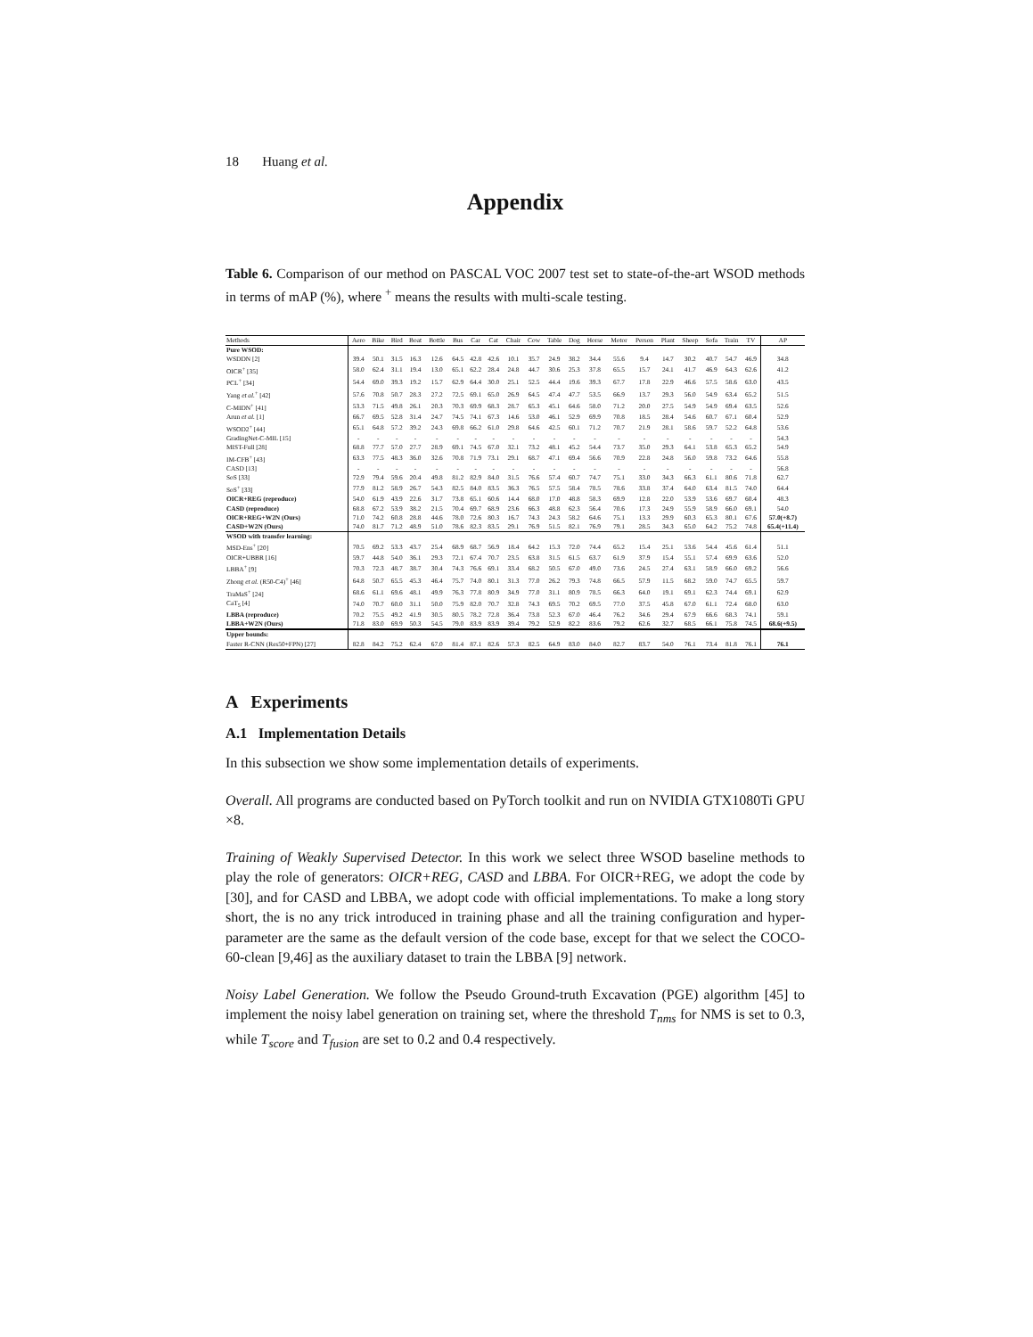18 Huang et al.
Appendix
Table 6. Comparison of our method on PASCAL VOC 2007 test set to state-of-the-art WSOD methods in terms of mAP (%), where <sup>+</sup> means the results with multi-scale testing.
| Methods | Aero | Bike | Bird | Boat | Bottle | Bus | Car | Cat | Chair | Cow | Table | Dog | Horse | Motor | Person | Plant | Sheep | Sofa | Train | TV | AP |
| --- | --- | --- | --- | --- | --- | --- | --- | --- | --- | --- | --- | --- | --- | --- | --- | --- | --- | --- | --- | --- | --- |
| Pure WSOD: | | | | | | | | | | | | | | | | | | | | | |
| WSDDN [2] | 39.4 | 50.1 | 31.5 | 16.3 | 12.6 | 64.5 | 42.8 | 42.6 | 10.1 | 35.7 | 24.9 | 38.2 | 34.4 | 55.6 | 9.4 | 14.7 | 30.2 | 40.7 | 54.7 | 46.9 | 34.8 |
| OICR<sup>+</sup> [35] | 58.0 | 62.4 | 31.1 | 19.4 | 13.0 | 65.1 | 62.2 | 28.4 | 24.8 | 44.7 | 30.6 | 25.3 | 37.8 | 65.5 | 15.7 | 24.1 | 41.7 | 46.9 | 64.3 | 62.6 | 41.2 |
| PCL<sup>+</sup> [34] | 54.4 | 69.0 | 39.3 | 19.2 | 15.7 | 62.9 | 64.4 | 30.0 | 25.1 | 52.5 | 44.4 | 19.6 | 39.3 | 67.7 | 17.8 | 22.9 | 46.6 | 57.5 | 58.6 | 63.0 | 43.5 |
| Yang et al.<sup>+</sup> [42] | 57.6 | 70.8 | 50.7 | 28.3 | 27.2 | 72.5 | 69.1 | 65.0 | 26.9 | 64.5 | 47.4 | 47.7 | 53.5 | 66.9 | 13.7 | 29.3 | 56.0 | 54.9 | 63.4 | 65.2 | 51.5 |
| C-MIDN<sup>+</sup> [41] | 53.3 | 71.5 | 49.8 | 26.1 | 20.3 | 70.3 | 69.9 | 68.3 | 28.7 | 65.3 | 45.1 | 64.6 | 58.0 | 71.2 | 20.0 | 27.5 | 54.9 | 54.9 | 69.4 | 63.5 | 52.6 |
| Arun et al. [1] | 66.7 | 69.5 | 52.8 | 31.4 | 24.7 | 74.5 | 74.1 | 67.3 | 14.6 | 53.0 | 46.1 | 52.9 | 69.9 | 70.8 | 18.5 | 28.4 | 54.6 | 60.7 | 67.1 | 60.4 | 52.9 |
| WSOD2<sup>+</sup> [44] | 65.1 | 64.8 | 57.2 | 39.2 | 24.3 | 69.8 | 66.2 | 61.0 | 29.8 | 64.6 | 42.5 | 60.1 | 71.2 | 70.7 | 21.9 | 28.1 | 58.6 | 59.7 | 52.2 | 64.8 | 53.6 |
| GradingNet-C-MIL [15] | - | - | - | - | - | - | - | - | - | - | - | - | - | - | - | - | - | - | - | - | 54.3 |
| MIST-Full [28] | 68.8 | 77.7 | 57.0 | 27.7 | 28.9 | 69.1 | 74.5 | 67.0 | 32.1 | 73.2 | 48.1 | 45.2 | 54.4 | 73.7 | 35.0 | 29.3 | 64.1 | 53.8 | 65.3 | 65.2 | 54.9 |
| IM-CFB<sup>+</sup> [43] | 63.3 | 77.5 | 48.3 | 36.0 | 32.6 | 70.8 | 71.9 | 73.1 | 29.1 | 68.7 | 47.1 | 69.4 | 56.6 | 70.9 | 22.8 | 24.8 | 56.0 | 59.8 | 73.2 | 64.6 | 55.8 |
| CASD [13] | - | - | - | - | - | - | - | - | - | - | - | - | - | - | - | - | - | - | - | - | 56.8 |
| SoS [33] | 72.9 | 79.4 | 59.6 | 20.4 | 49.8 | 81.2 | 82.9 | 84.0 | 31.5 | 76.6 | 57.4 | 60.7 | 74.7 | 75.1 | 33.0 | 34.3 | 66.3 | 61.1 | 80.6 | 71.8 | 62.7 |
| SoS<sup>+</sup> [33] | 77.9 | 81.2 | 58.9 | 26.7 | 54.3 | 82.5 | 84.0 | 83.5 | 36.3 | 76.5 | 57.5 | 58.4 | 78.5 | 78.6 | 33.8 | 37.4 | 64.0 | 63.4 | 81.5 | 74.0 | 64.4 |
| OICR+REG (reproduce) | 54.0 | 61.9 | 43.9 | 22.6 | 31.7 | 73.8 | 65.1 | 60.6 | 14.4 | 68.0 | 17.0 | 48.8 | 58.3 | 69.9 | 12.8 | 22.0 | 53.9 | 53.6 | 69.7 | 60.4 | 48.3 |
| CASD (reproduce) | 68.8 | 67.2 | 53.9 | 38.2 | 21.5 | 70.4 | 69.7 | 68.9 | 23.6 | 66.3 | 48.8 | 62.3 | 56.4 | 70.6 | 17.3 | 24.9 | 55.9 | 58.9 | 66.0 | 69.1 | 54.0 |
| OICR+REG+W2N (Ours) | 71.0 | 74.2 | 60.8 | 28.8 | 44.6 | 78.0 | 72.6 | 80.3 | 16.7 | 74.3 | 24.3 | 58.2 | 64.6 | 75.1 | 13.3 | 29.9 | 60.3 | 65.3 | 80.1 | 67.6 | 57.0(+8.7) |
| CASD+W2N (Ours) | 74.0 | 81.7 | 71.2 | 48.9 | 51.0 | 78.6 | 82.3 | 83.5 | 29.1 | 76.9 | 51.5 | 82.1 | 76.9 | 79.1 | 28.5 | 34.3 | 65.0 | 64.2 | 75.2 | 74.8 | 65.4(+11.4) |
| WSOD with transfer learning: | | | | | | | | | | | | | | | | | | | | | |
| MSD-Ens<sup>+</sup> [20] | 70.5 | 69.2 | 53.3 | 43.7 | 25.4 | 68.9 | 68.7 | 56.9 | 18.4 | 64.2 | 15.3 | 72.0 | 74.4 | 65.2 | 15.4 | 25.1 | 53.6 | 54.4 | 45.6 | 61.4 | 51.1 |
| OICR+UBBR [16] | 59.7 | 44.8 | 54.0 | 36.1 | 29.3 | 72.1 | 67.4 | 70.7 | 23.5 | 63.8 | 31.5 | 61.5 | 63.7 | 61.9 | 37.9 | 15.4 | 55.1 | 57.4 | 69.9 | 63.6 | 52.0 |
| LBBA<sup>+</sup> [9] | 70.3 | 72.3 | 48.7 | 38.7 | 30.4 | 74.3 | 76.6 | 69.1 | 33.4 | 68.2 | 50.5 | 67.0 | 49.0 | 73.6 | 24.5 | 27.4 | 63.1 | 58.9 | 66.0 | 69.2 | 56.6 |
| Zhong et al. (R50-C4)<sup>+</sup> [46] | 64.8 | 50.7 | 65.5 | 45.3 | 46.4 | 75.7 | 74.0 | 80.1 | 31.3 | 77.0 | 26.2 | 79.3 | 74.8 | 66.5 | 57.9 | 11.5 | 68.2 | 59.0 | 74.7 | 65.5 | 59.7 |
| TraMaS<sup>+</sup> [24] | 68.6 | 61.1 | 69.6 | 48.1 | 49.9 | 76.3 | 77.8 | 80.9 | 34.9 | 77.0 | 31.1 | 80.9 | 78.5 | 66.3 | 64.0 | 19.1 | 69.1 | 62.3 | 74.4 | 69.1 | 62.9 |
| CaT<sub>5</sub> [4] | 74.0 | 70.7 | 60.0 | 31.1 | 50.0 | 75.9 | 82.0 | 70.7 | 32.8 | 74.3 | 69.5 | 70.2 | 69.5 | 77.0 | 37.5 | 45.8 | 67.0 | 61.1 | 72.4 | 68.0 | 63.0 |
| LBBA (reproduce) | 70.2 | 75.5 | 49.2 | 41.9 | 30.5 | 80.5 | 78.2 | 72.8 | 36.4 | 73.8 | 52.3 | 67.0 | 46.4 | 76.2 | 34.6 | 29.4 | 67.9 | 66.6 | 68.3 | 74.1 | 59.1 |
| LBBA+W2N (Ours) | 71.8 | 83.0 | 69.9 | 50.3 | 54.5 | 79.0 | 83.9 | 83.9 | 39.4 | 79.2 | 52.9 | 82.2 | 83.6 | 79.2 | 62.6 | 32.7 | 68.5 | 66.1 | 75.8 | 74.5 | 68.6(+9.5) |
| Upper bounds: | | | | | | | | | | | | | | | | | | | | | |
| Faster R-CNN (Res50+FPN) [27] | 82.8 | 84.2 | 75.2 | 62.4 | 67.0 | 81.4 | 87.1 | 82.6 | 57.3 | 82.5 | 64.9 | 83.0 | 84.0 | 82.7 | 83.7 | 54.0 | 76.1 | 73.4 | 81.8 | 76.1 | 76.1 |
A Experiments
A.1 Implementation Details
In this subsection we show some implementation details of experiments.
Overall. All programs are conducted based on PyTorch toolkit and run on NVIDIA GTX1080Ti GPU ×8.
Training of Weakly Supervised Detector. In this work we select three WSOD baseline methods to play the role of generators: OICR+REG, CASD and LBBA. For OICR+REG, we adopt the code by [30], and for CASD and LBBA, we adopt code with official implementations. To make a long story short, the is no any trick introduced in training phase and all the training configuration and hyper-parameter are the same as the default version of the code base, except for that we select the COCO-60-clean [9,46] as the auxiliary dataset to train the LBBA [9] network.
Noisy Label Generation. We follow the Pseudo Ground-truth Excavation (PGE) algorithm [45] to implement the noisy label generation on training set, where the threshold T<sub>nms</sub> for NMS is set to 0.3, while T<sub>score</sub> and T<sub>fusion</sub> are set to 0.2 and 0.4 respectively.